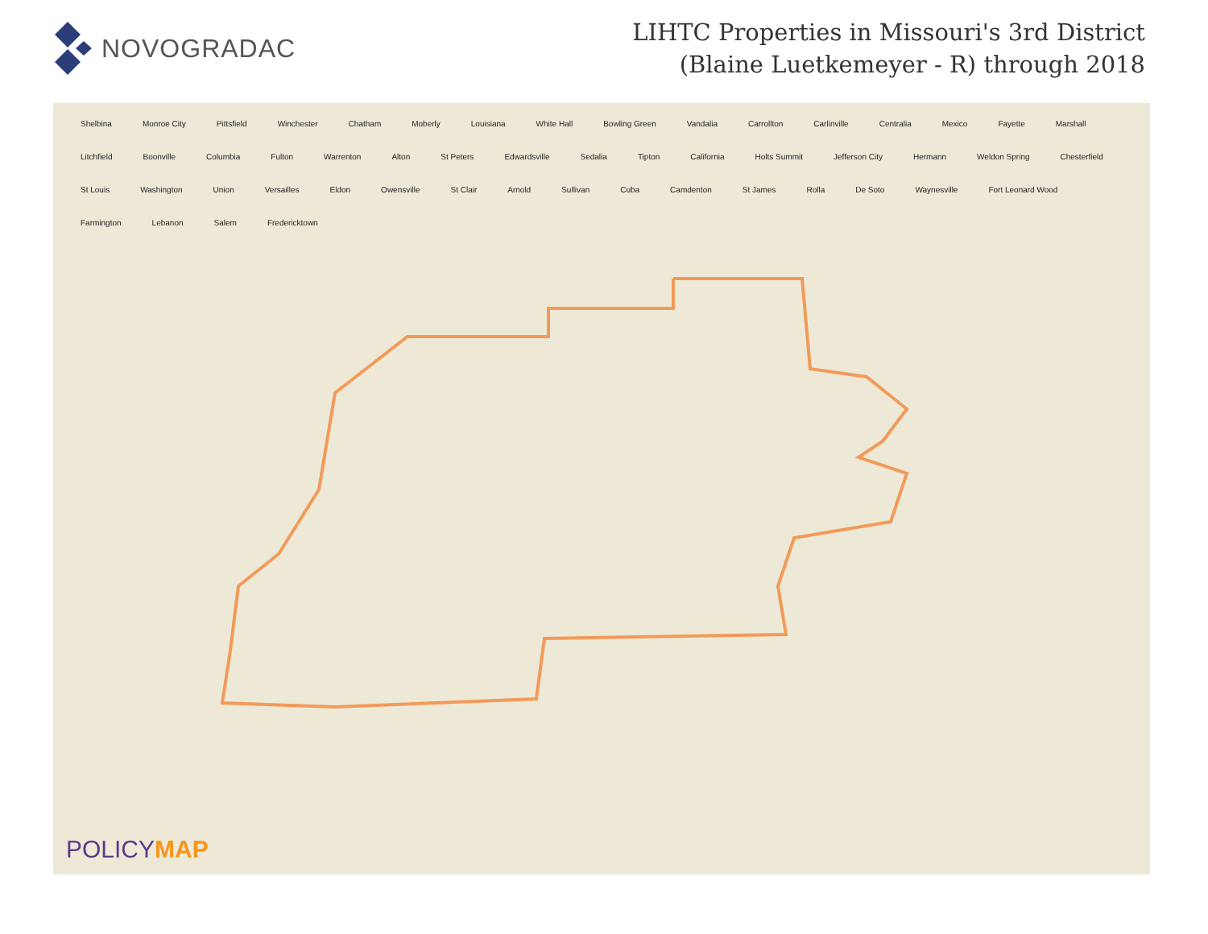NOVOGRADAC
LIHTC Properties in Missouri's 3rd District
(Blaine Luetkemeyer - R) through 2018
Shelbina Monroe City Pittsfield Winchester Chatham Moberly Louisiana White Hall Bowling Green Vandalia Carrollton Carlinville Centralia Mexico Fayette Marshall Litchfield Boonville Columbia Fulton Warrenton Alton St Peters Edwardsville Sedalia Tipton California Holts Summit Jefferson City Hermann Weldon Spring Chesterfield St Louis Washington Union Versailles Eldon Owensville St Clair Arnold Sullivan Cuba Camdenton St James Rolla De Soto Waynesville Fort Leonard Wood Farmington Lebanon Salem Fredericktown
POLICYMAP